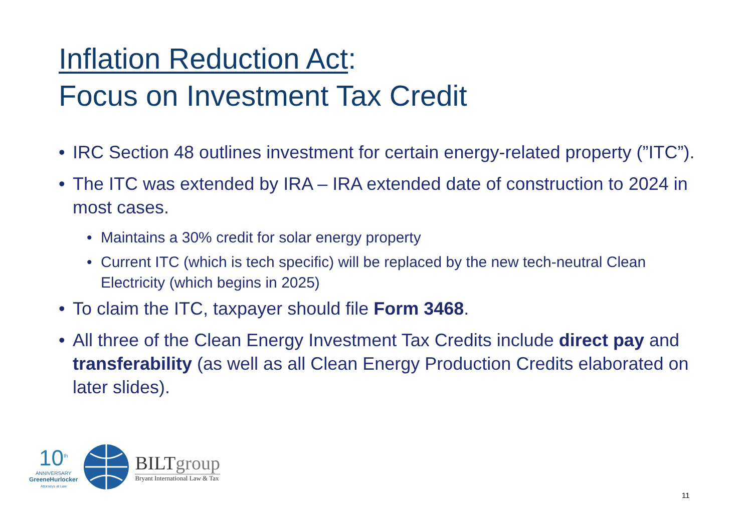Inflation Reduction Act:
Focus on Investment Tax Credit
• IRC Section 48 outlines investment for certain energy-related property (”ITC”).
• The ITC was extended by IRA – IRA extended date of construction to 2024 in most cases.
• Maintains a 30% credit for solar energy property
• Current ITC (which is tech specific) will be replaced by the new tech-neutral Clean Electricity (which begins in 2025)
• To claim the ITC, taxpayer should file Form 3468.
• All three of the Clean Energy Investment Tax Credits include direct pay and transferability (as well as all Clean Energy Production Credits elaborated on later slides).
10<sup>th</sup>
ANNIVERSARY
GreeneHurlocker
Attorneys at Law
BILTgroup
Bryant International Law & Tax
11